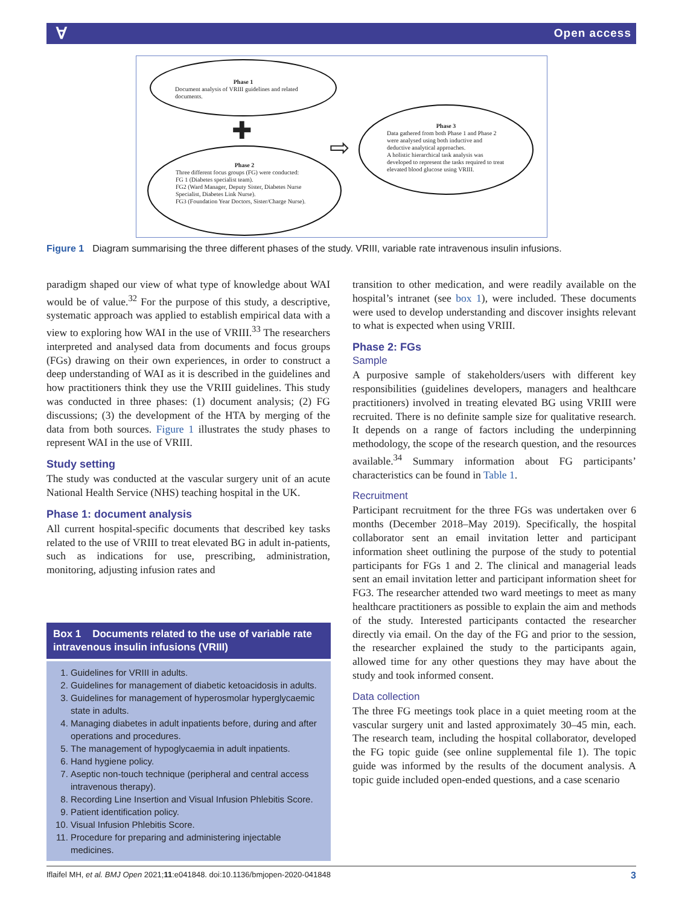Ɐ Open access
Phase 1
Document analysis of VRIII guidelines and related documents.
✚
Phase 2
Three different focus groups (FG) were conducted:
FG 1 (Diabetes specialist team).
FG2 (Ward Manager, Deputy Sister, Diabetes Nurse Specialist, Diabetes Link Nurse).
FG3 (Foundation Year Doctors, Sister/Charge Nurse).
⇨
Phase 3
Data gathered from both Phase 1 and Phase 2 were analysed using both inductive and deductive analytical approaches.
A holistic hierarchical task analysis was developed to represent the tasks required to treat elevated blood glucose using VRIII.
Figure 1 Diagram summarising the three different phases of the study. VRIII, variable rate intravenous insulin infusions.
paradigm shaped our view of what type of knowledge about WAI would be of value.<sup>32</sup> For the purpose of this study, a descriptive, systematic approach was applied to establish empirical data with a view to exploring how WAI in the use of VRIII.<sup>33</sup> The researchers interpreted and analysed data from documents and focus groups (FGs) drawing on their own experiences, in order to construct a deep understanding of WAI as it is described in the guidelines and how practitioners think they use the VRIII guidelines. This study was conducted in three phases: (1) document analysis; (2) FG discussions; (3) the development of the HTA by merging of the data from both sources. Figure 1 illustrates the study phases to represent WAI in the use of VRIII.
Study setting
The study was conducted at the vascular surgery unit of an acute National Health Service (NHS) teaching hospital in the UK.
Phase 1: document analysis
All current hospital-specific documents that described key tasks related to the use of VRIII to treat elevated BG in adult in-patients, such as indications for use, prescribing, administration, monitoring, adjusting infusion rates and
Box 1 Documents related to the use of variable rate intravenous insulin infusions (VRIII)
1. Guidelines for VRIII in adults.
2. Guidelines for management of diabetic ketoacidosis in adults.
3. Guidelines for management of hyperosmolar hyperglycaemic state in adults.
4. Managing diabetes in adult inpatients before, during and after operations and procedures.
5. The management of hypoglycaemia in adult inpatients.
6. Hand hygiene policy.
7. Aseptic non-touch technique (peripheral and central access intravenous therapy).
8. Recording Line Insertion and Visual Infusion Phlebitis Score.
9. Patient identification policy.
10. Visual Infusion Phlebitis Score.
11. Procedure for preparing and administering injectable medicines.
transition to other medication, and were readily available on the hospital’s intranet (see box 1), were included. These documents were used to develop understanding and discover insights relevant to what is expected when using VRIII.
Phase 2: FGs
Sample
A purposive sample of stakeholders/users with different key responsibilities (guidelines developers, managers and healthcare practitioners) involved in treating elevated BG using VRIII were recruited. There is no definite sample size for qualitative research. It depends on a range of factors including the underpinning methodology, the scope of the research question, and the resources available.<sup>34</sup> Summary information about FG participants’ characteristics can be found in Table 1.
Recruitment
Participant recruitment for the three FGs was undertaken over 6 months (December 2018–May 2019). Specifically, the hospital collaborator sent an email invitation letter and participant information sheet outlining the purpose of the study to potential participants for FGs 1 and 2. The clinical and managerial leads sent an email invitation letter and participant information sheet for FG3. The researcher attended two ward meetings to meet as many healthcare practitioners as possible to explain the aim and methods of the study. Interested participants contacted the researcher directly via email. On the day of the FG and prior to the session, the researcher explained the study to the participants again, allowed time for any other questions they may have about the study and took informed consent.
Data collection
The three FG meetings took place in a quiet meeting room at the vascular surgery unit and lasted approximately 30–45 min, each. The research team, including the hospital collaborator, developed the FG topic guide (see online supplemental file 1). The topic guide was informed by the results of the document analysis. A topic guide included open-ended questions, and a case scenario
Iflaifel MH, et al. BMJ Open 2021;11:e041848. doi:10.1136/bmjopen-2020-041848 3